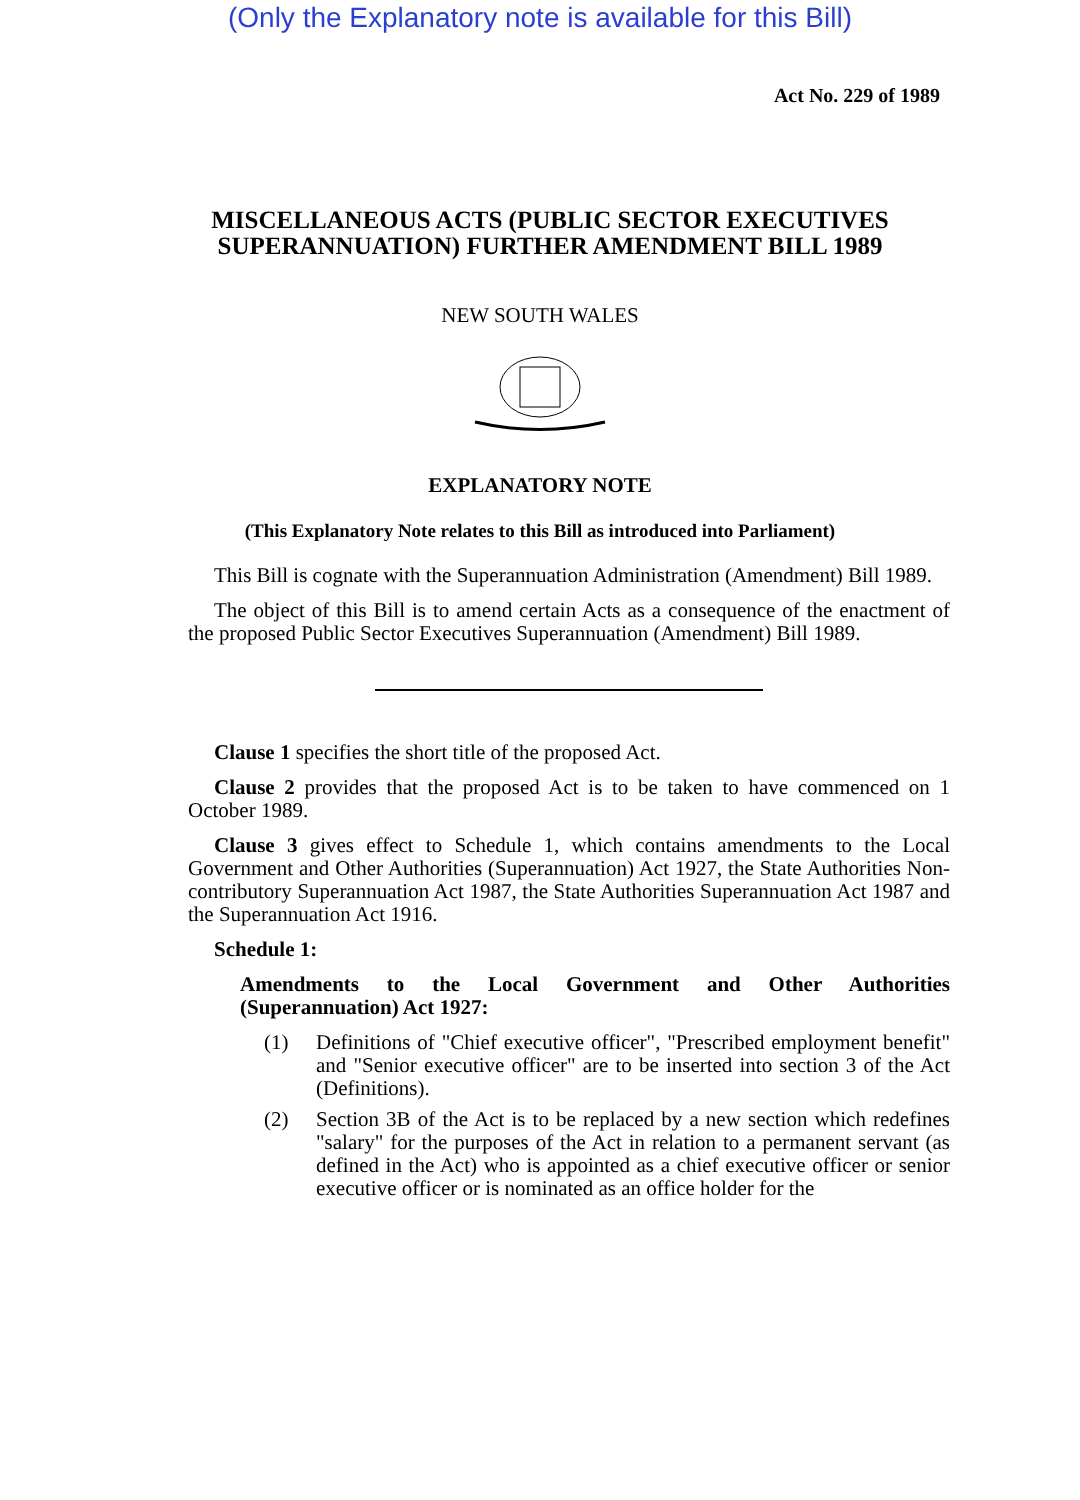(Only the Explanatory note is available for this Bill)
Act No. 229 of 1989
MISCELLANEOUS ACTS (PUBLIC SECTOR EXECUTIVES SUPERANNUATION) FURTHER AMENDMENT BILL 1989
NEW SOUTH WALES
EXPLANATORY NOTE
(This Explanatory Note relates to this Bill as introduced into Parliament)
This Bill is cognate with the Superannuation Administration (Amendment) Bill 1989.
The object of this Bill is to amend certain Acts as a consequence of the enactment of the proposed Public Sector Executives Superannuation (Amendment) Bill 1989.
Clause 1 specifies the short title of the proposed Act.
Clause 2 provides that the proposed Act is to be taken to have commenced on 1 October 1989.
Clause 3 gives effect to Schedule 1, which contains amendments to the Local Government and Other Authorities (Superannuation) Act 1927, the State Authorities Non-contributory Superannuation Act 1987, the State Authorities Superannuation Act 1987 and the Superannuation Act 1916.
Schedule 1:
Amendments to the Local Government and Other Authorities (Superannuation) Act 1927:
(1) Definitions of "Chief executive officer", "Prescribed employment benefit" and "Senior executive officer" are to be inserted into section 3 of the Act (Definitions).
(2) Section 3B of the Act is to be replaced by a new section which redefines "salary" for the purposes of the Act in relation to a permanent servant (as defined in the Act) who is appointed as a chief executive officer or senior executive officer or is nominated as an office holder for the